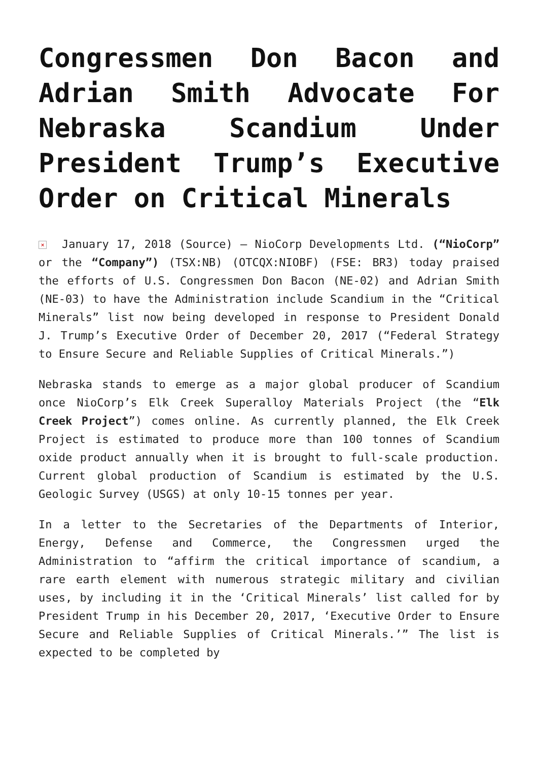Congressmen Don Bacon and Adrian Smith Advocate For Nebraska Scandium Under President Trump’s Executive Order on Critical Minerals
× January 17, 2018 (Source) – NioCorp Developments Ltd. (“NioCorp” or the “Company”) (TSX:NB) (OTCQX:NIOBF) (FSE: BR3) today praised the efforts of U.S. Congressmen Don Bacon (NE-02) and Adrian Smith (NE-03) to have the Administration include Scandium in the “Critical Minerals” list now being developed in response to President Donald J. Trump’s Executive Order of December 20, 2017 (“Federal Strategy to Ensure Secure and Reliable Supplies of Critical Minerals.”)
Nebraska stands to emerge as a major global producer of Scandium once NioCorp’s Elk Creek Superalloy Materials Project (the “Elk Creek Project”) comes online. As currently planned, the Elk Creek Project is estimated to produce more than 100 tonnes of Scandium oxide product annually when it is brought to full-scale production. Current global production of Scandium is estimated by the U.S. Geologic Survey (USGS) at only 10-15 tonnes per year.
In a letter to the Secretaries of the Departments of Interior, Energy, Defense and Commerce, the Congressmen urged the Administration to “affirm the critical importance of scandium, a rare earth element with numerous strategic military and civilian uses, by including it in the ‘Critical Minerals’ list called for by President Trump in his December 20, 2017, ‘Executive Order to Ensure Secure and Reliable Supplies of Critical Minerals.’” The list is expected to be completed by